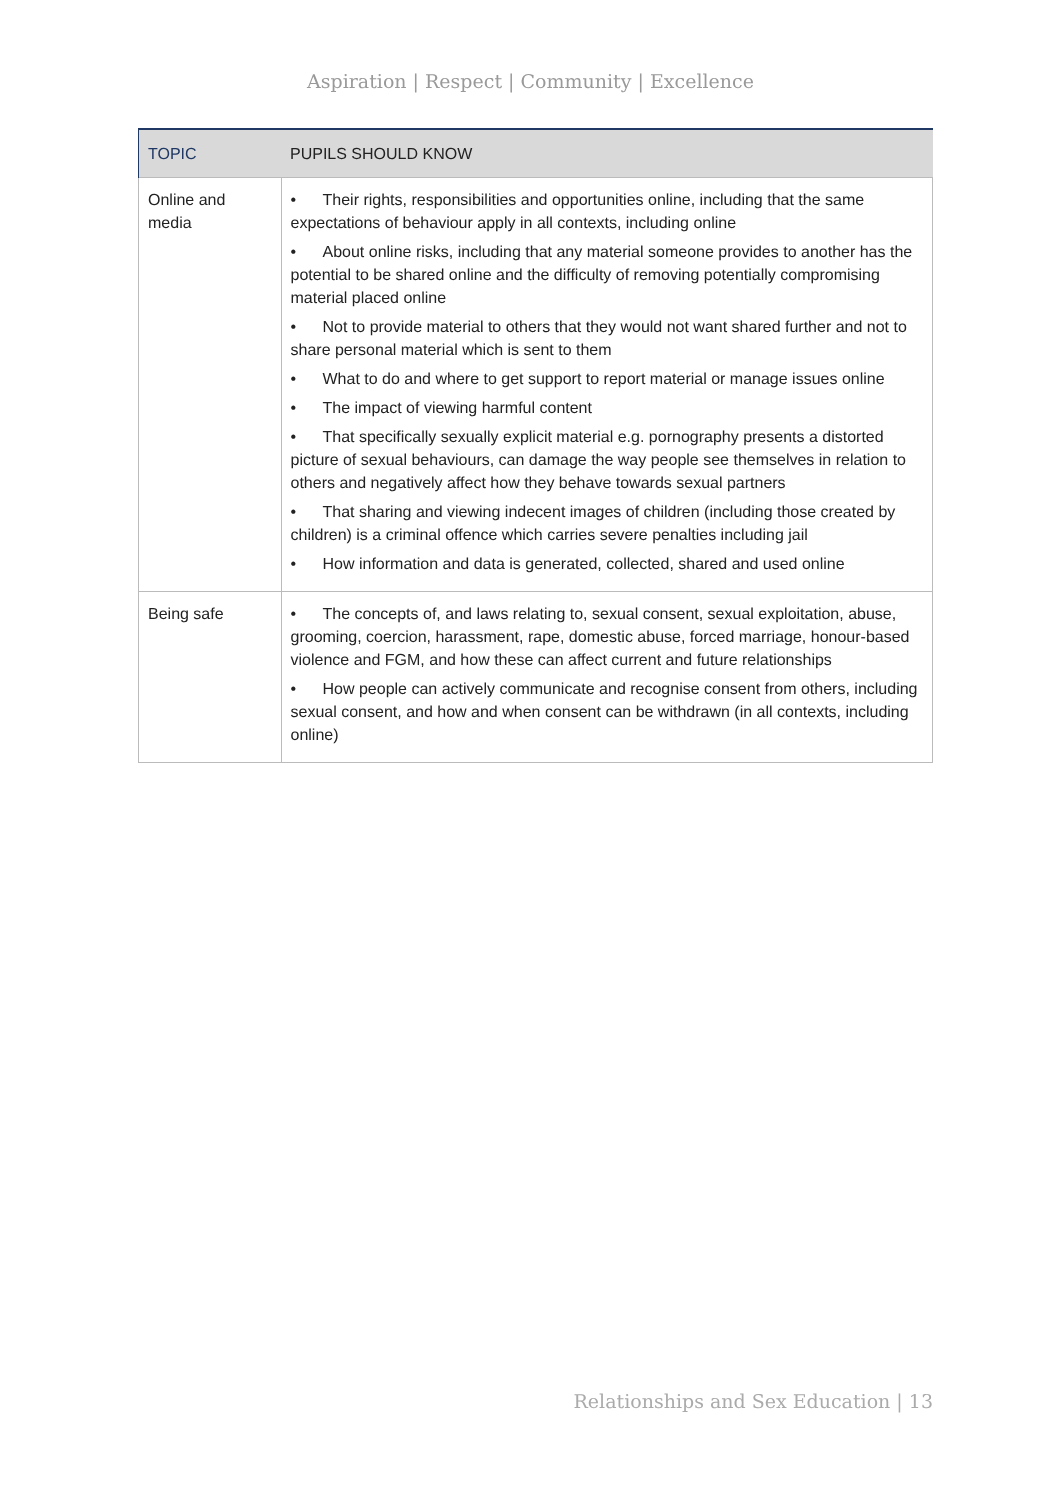Aspiration | Respect | Community | Excellence
| TOPIC | PUPILS SHOULD KNOW |
| --- | --- |
| Online and media | • Their rights, responsibilities and opportunities online, including that the same expectations of behaviour apply in all contexts, including online • About online risks, including that any material someone provides to another has the potential to be shared online and the difficulty of removing potentially compromising material placed online • Not to provide material to others that they would not want shared further and not to share personal material which is sent to them • What to do and where to get support to report material or manage issues online • The impact of viewing harmful content • That specifically sexually explicit material e.g. pornography presents a distorted picture of sexual behaviours, can damage the way people see themselves in relation to others and negatively affect how they behave towards sexual partners • That sharing and viewing indecent images of children (including those created by children) is a criminal offence which carries severe penalties including jail • How information and data is generated, collected, shared and used online |
| Being safe | • The concepts of, and laws relating to, sexual consent, sexual exploitation, abuse, grooming, coercion, harassment, rape, domestic abuse, forced marriage, honour-based violence and FGM, and how these can affect current and future relationships • How people can actively communicate and recognise consent from others, including sexual consent, and how and when consent can be withdrawn (in all contexts, including online) |
Relationships and Sex Education | 13